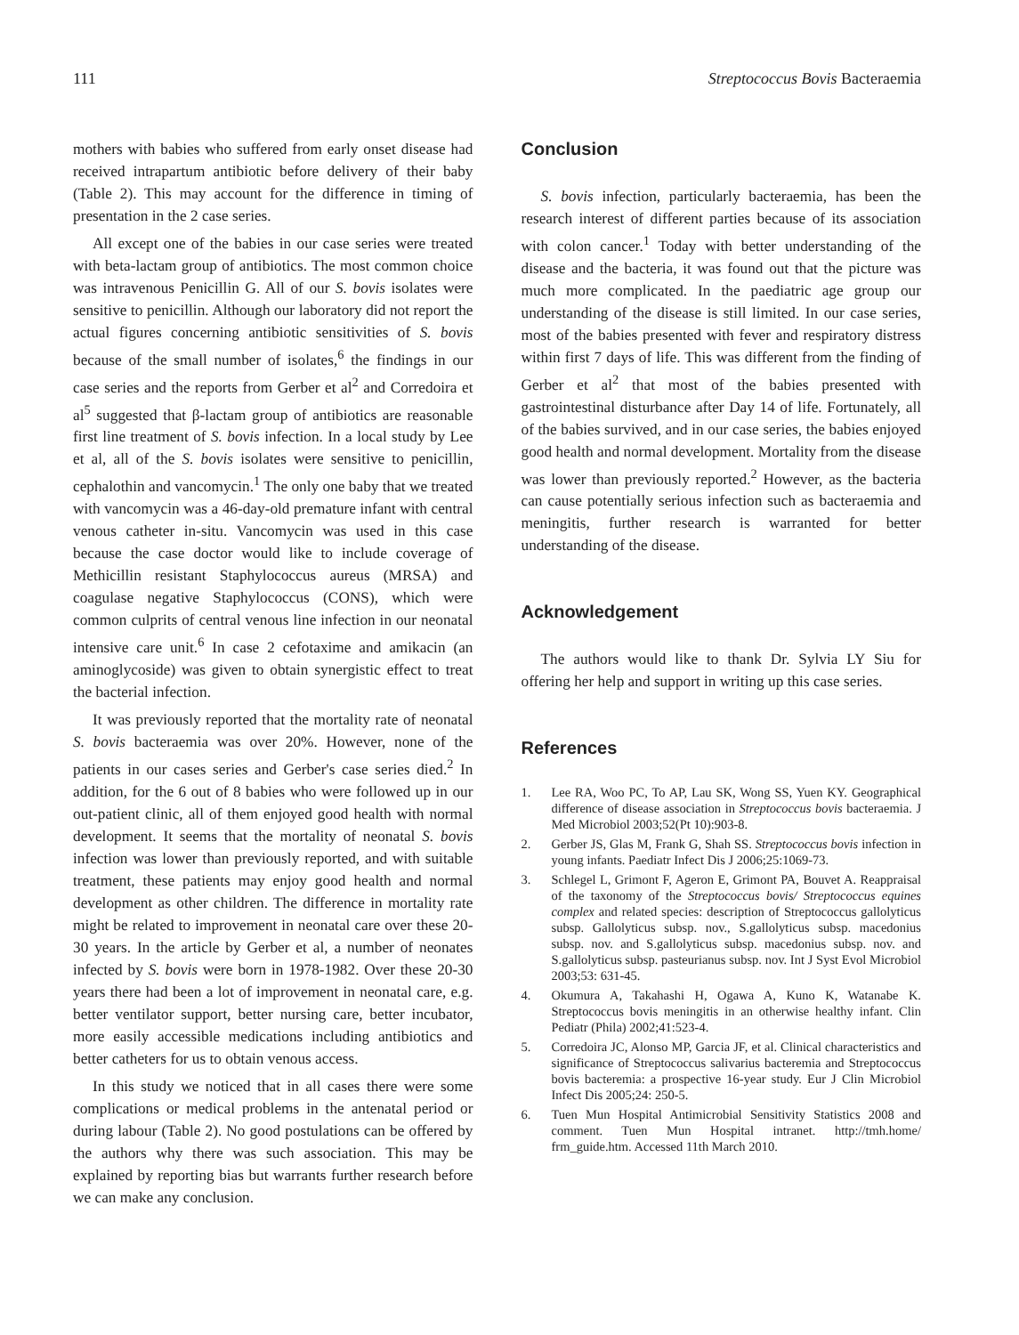111 Streptococcus Bovis Bacteraemia
mothers with babies who suffered from early onset disease had received intrapartum antibiotic before delivery of their baby (Table 2). This may account for the difference in timing of presentation in the 2 case series.
All except one of the babies in our case series were treated with beta-lactam group of antibiotics. The most common choice was intravenous Penicillin G. All of our S. bovis isolates were sensitive to penicillin. Although our laboratory did not report the actual figures concerning antibiotic sensitivities of S. bovis because of the small number of isolates,<sup>6</sup> the findings in our case series and the reports from Gerber et al<sup>2</sup> and Corredoira et al<sup>5</sup> suggested that β-lactam group of antibiotics are reasonable first line treatment of S. bovis infection. In a local study by Lee et al, all of the S. bovis isolates were sensitive to penicillin, cephalothin and vancomycin.<sup>1</sup> The only one baby that we treated with vancomycin was a 46-day-old premature infant with central venous catheter in-situ. Vancomycin was used in this case because the case doctor would like to include coverage of Methicillin resistant Staphylococcus aureus (MRSA) and coagulase negative Staphylococcus (CONS), which were common culprits of central venous line infection in our neonatal intensive care unit.<sup>6</sup> In case 2 cefotaxime and amikacin (an aminoglycoside) was given to obtain synergistic effect to treat the bacterial infection.
It was previously reported that the mortality rate of neonatal S. bovis bacteraemia was over 20%. However, none of the patients in our cases series and Gerber's case series died.<sup>2</sup> In addition, for the 6 out of 8 babies who were followed up in our out-patient clinic, all of them enjoyed good health with normal development. It seems that the mortality of neonatal S. bovis infection was lower than previously reported, and with suitable treatment, these patients may enjoy good health and normal development as other children. The difference in mortality rate might be related to improvement in neonatal care over these 20-30 years. In the article by Gerber et al, a number of neonates infected by S. bovis were born in 1978-1982. Over these 20-30 years there had been a lot of improvement in neonatal care, e.g. better ventilator support, better nursing care, better incubator, more easily accessible medications including antibiotics and better catheters for us to obtain venous access.
In this study we noticed that in all cases there were some complications or medical problems in the antenatal period or during labour (Table 2). No good postulations can be offered by the authors why there was such association. This may be explained by reporting bias but warrants further research before we can make any conclusion.
Conclusion
S. bovis infection, particularly bacteraemia, has been the research interest of different parties because of its association with colon cancer.<sup>1</sup> Today with better understanding of the disease and the bacteria, it was found out that the picture was much more complicated. In the paediatric age group our understanding of the disease is still limited. In our case series, most of the babies presented with fever and respiratory distress within first 7 days of life. This was different from the finding of Gerber et al<sup>2</sup> that most of the babies presented with gastrointestinal disturbance after Day 14 of life. Fortunately, all of the babies survived, and in our case series, the babies enjoyed good health and normal development. Mortality from the disease was lower than previously reported.<sup>2</sup> However, as the bacteria can cause potentially serious infection such as bacteraemia and meningitis, further research is warranted for better understanding of the disease.
Acknowledgement
The authors would like to thank Dr. Sylvia LY Siu for offering her help and support in writing up this case series.
References
1. Lee RA, Woo PC, To AP, Lau SK, Wong SS, Yuen KY. Geographical difference of disease association in Streptococcus bovis bacteraemia. J Med Microbiol 2003;52(Pt 10):903-8.
2. Gerber JS, Glas M, Frank G, Shah SS. Streptococcus bovis infection in young infants. Paediatr Infect Dis J 2006;25:1069-73.
3. Schlegel L, Grimont F, Ageron E, Grimont PA, Bouvet A. Reappraisal of the taxonomy of the Streptococcus bovis/ Streptococcus equines complex and related species: description of Streptococcus gallolyticus subsp. Gallolyticus subsp. nov., S.gallolyticus subsp. macedonius subsp. nov. and S.gallolyticus subsp. macedonius subsp. nov. and S.gallolyticus subsp. pasteurianus subsp. nov. Int J Syst Evol Microbiol 2003;53: 631-45.
4. Okumura A, Takahashi H, Ogawa A, Kuno K, Watanabe K. Streptococcus bovis meningitis in an otherwise healthy infant. Clin Pediatr (Phila) 2002;41:523-4.
5. Corredoira JC, Alonso MP, Garcia JF, et al. Clinical characteristics and significance of Streptococcus salivarius bacteremia and Streptococcus bovis bacteremia: a prospective 16-year study. Eur J Clin Microbiol Infect Dis 2005;24: 250-5.
6. Tuen Mun Hospital Antimicrobial Sensitivity Statistics 2008 and comment. Tuen Mun Hospital intranet. http://tmh.home/ frm_guide.htm. Accessed 11th March 2010.